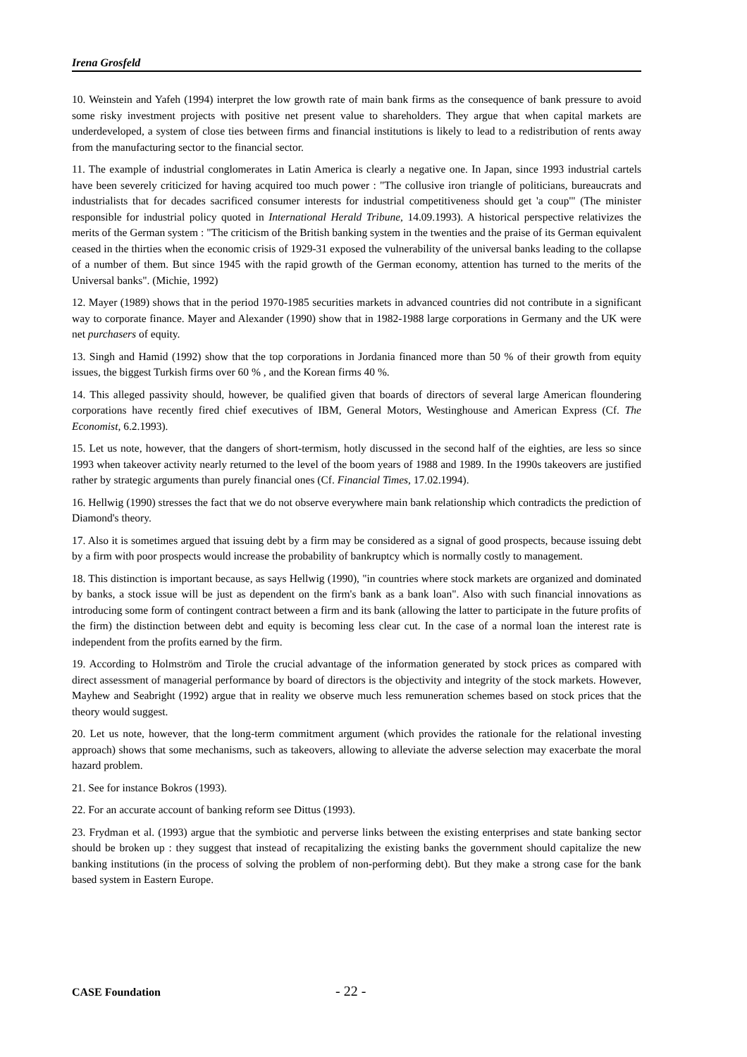Irena Grosfeld
10. Weinstein and Yafeh (1994) interpret the low growth rate of main bank firms as the consequence of bank pressure to avoid some risky investment projects with positive net present value to shareholders. They argue that when capital markets are underdeveloped, a system of close ties between firms and financial institutions is likely to lead to a redistribution of rents away from the manufacturing sector to the financial sector.
11. The example of industrial conglomerates in Latin America is clearly a negative one. In Japan, since 1993 industrial cartels have been severely criticized for having acquired too much power : "The collusive iron triangle of politicians, bureaucrats and industrialists that for decades sacrificed consumer interests for industrial competitiveness should get 'a coup'" (The minister responsible for industrial policy quoted in International Herald Tribune, 14.09.1993). A historical perspective relativizes the merits of the German system : "The criticism of the British banking system in the twenties and the praise of its German equivalent ceased in the thirties when the economic crisis of 1929-31 exposed the vulnerability of the universal banks leading to the collapse of a number of them. But since 1945 with the rapid growth of the German economy, attention has turned to the merits of the Universal banks". (Michie, 1992)
12. Mayer (1989) shows that in the period 1970-1985 securities markets in advanced countries did not contribute in a significant way to corporate finance. Mayer and Alexander (1990) show that in 1982-1988 large corporations in Germany and the UK were net purchasers of equity.
13. Singh and Hamid (1992) show that the top corporations in Jordania financed more than 50 % of their growth from equity issues, the biggest Turkish firms over 60 % , and the Korean firms 40 %.
14. This alleged passivity should, however, be qualified given that boards of directors of several large American floundering corporations have recently fired chief executives of IBM, General Motors, Westinghouse and American Express (Cf. The Economist, 6.2.1993).
15. Let us note, however, that the dangers of short-termism, hotly discussed in the second half of the eighties, are less so since 1993 when takeover activity nearly returned to the level of the boom years of 1988 and 1989. In the 1990s takeovers are justified rather by strategic arguments than purely financial ones (Cf. Financial Times, 17.02.1994).
16. Hellwig (1990) stresses the fact that we do not observe everywhere main bank relationship which contradicts the prediction of Diamond's theory.
17. Also it is sometimes argued that issuing debt by a firm may be considered as a signal of good prospects, because issuing debt by a firm with poor prospects would increase the probability of bankruptcy which is normally costly to management.
18. This distinction is important because, as says Hellwig (1990), "in countries where stock markets are organized and dominated by banks, a stock issue will be just as dependent on the firm's bank as a bank loan". Also with such financial innovations as introducing some form of contingent contract between a firm and its bank (allowing the latter to participate in the future profits of the firm) the distinction between debt and equity is becoming less clear cut. In the case of a normal loan the interest rate is independent from the profits earned by the firm.
19. According to Holmström and Tirole the crucial advantage of the information generated by stock prices as compared with direct assessment of managerial performance by board of directors is the objectivity and integrity of the stock markets. However, Mayhew and Seabright (1992) argue that in reality we observe much less remuneration schemes based on stock prices that the theory would suggest.
20. Let us note, however, that the long-term commitment argument (which provides the rationale for the relational investing approach) shows that some mechanisms, such as takeovers, allowing to alleviate the adverse selection may exacerbate the moral hazard problem.
21. See for instance Bokros (1993).
22. For an accurate account of banking reform see Dittus (1993).
23. Frydman et al. (1993) argue that the symbiotic and perverse links between the existing enterprises and state banking sector should be broken up : they suggest that instead of recapitalizing the existing banks the government should capitalize the new banking institutions (in the process of solving the problem of non-performing debt). But they make a strong case for the bank based system in Eastern Europe.
CASE Foundation - 22 -